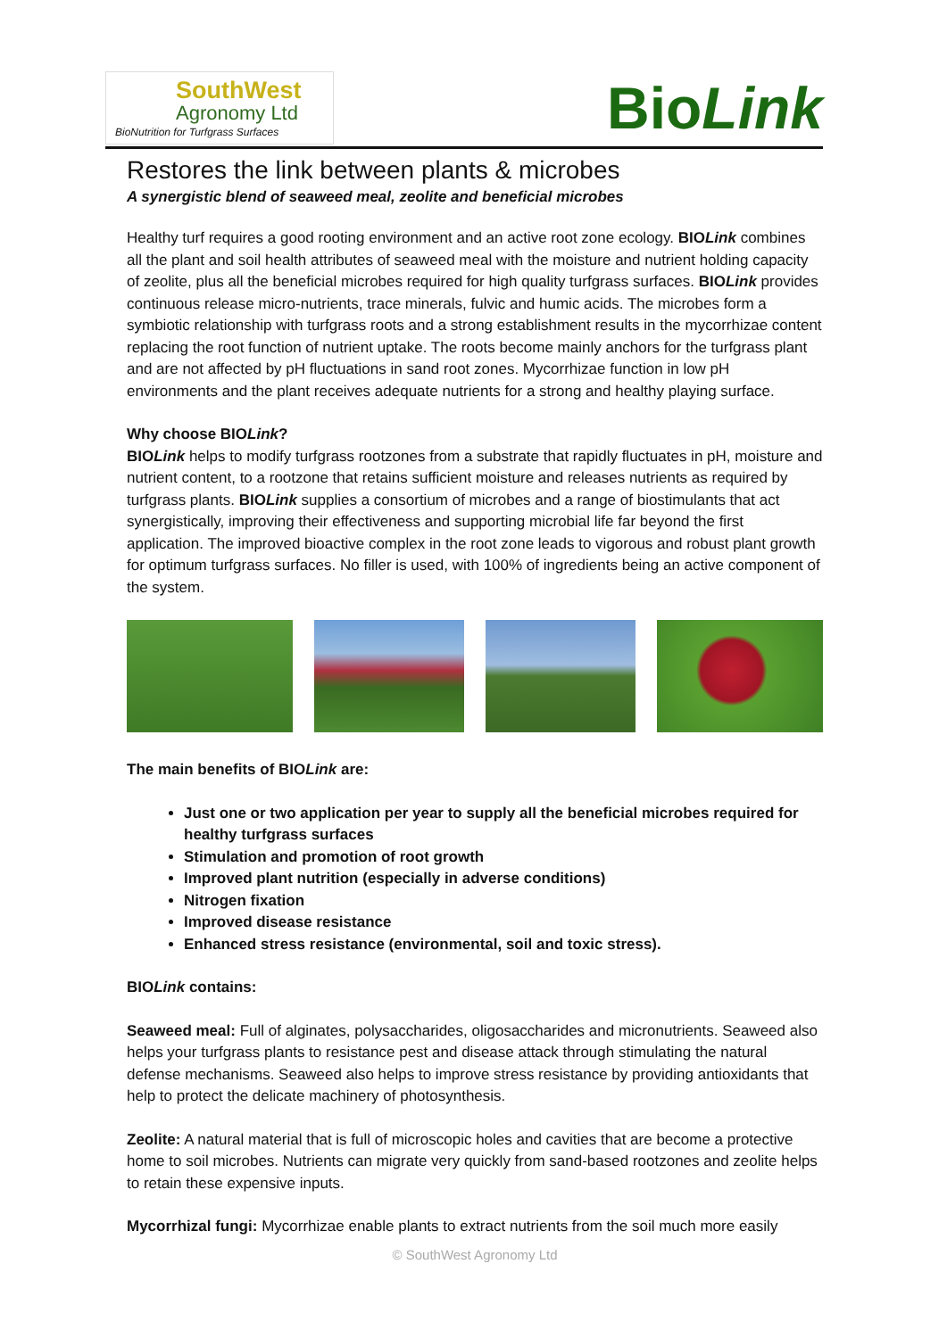SouthWest
Agronomy Ltd
BioNutrition for Turfgrass Surfaces
BioLink
Restores the link between plants & microbes
A synergistic blend of seaweed meal, zeolite and beneficial microbes
Healthy turf requires a good rooting environment and an active root zone ecology. BIOLink combines all the plant and soil health attributes of seaweed meal with the moisture and nutrient holding capacity of zeolite, plus all the beneficial microbes required for high quality turfgrass surfaces. BIOLink provides continuous release micro-nutrients, trace minerals, fulvic and humic acids. The microbes form a symbiotic relationship with turfgrass roots and a strong establishment results in the mycorrhizae content replacing the root function of nutrient uptake. The roots become mainly anchors for the turfgrass plant and are not affected by pH fluctuations in sand root zones. Mycorrhizae function in low pH environments and the plant receives adequate nutrients for a strong and healthy playing surface.
Why choose BIOLink?
BIOLink helps to modify turfgrass rootzones from a substrate that rapidly fluctuates in pH, moisture and nutrient content, to a rootzone that retains sufficient moisture and releases nutrients as required by turfgrass plants. BIOLink supplies a consortium of microbes and a range of biostimulants that act synergistically, improving their effectiveness and supporting microbial life far beyond the first application. The improved bioactive complex in the root zone leads to vigorous and robust plant growth for optimum turfgrass surfaces. No filler is used, with 100% of ingredients being an active component of the system.
The main benefits of BIOLink are:
Just one or two application per year to supply all the beneficial microbes required for healthy turfgrass surfaces
Stimulation and promotion of root growth
Improved plant nutrition (especially in adverse conditions)
Nitrogen fixation
Improved disease resistance
Enhanced stress resistance (environmental, soil and toxic stress).
BIOLink contains:
Seaweed meal: Full of alginates, polysaccharides, oligosaccharides and micronutrients. Seaweed also helps your turfgrass plants to resistance pest and disease attack through stimulating the natural defense mechanisms. Seaweed also helps to improve stress resistance by providing antioxidants that help to protect the delicate machinery of photosynthesis.
Zeolite: A natural material that is full of microscopic holes and cavities that are become a protective home to soil microbes. Nutrients can migrate very quickly from sand-based rootzones and zeolite helps to retain these expensive inputs.
Mycorrhizal fungi: Mycorrhizae enable plants to extract nutrients from the soil much more easily
© SouthWest Agronomy Ltd